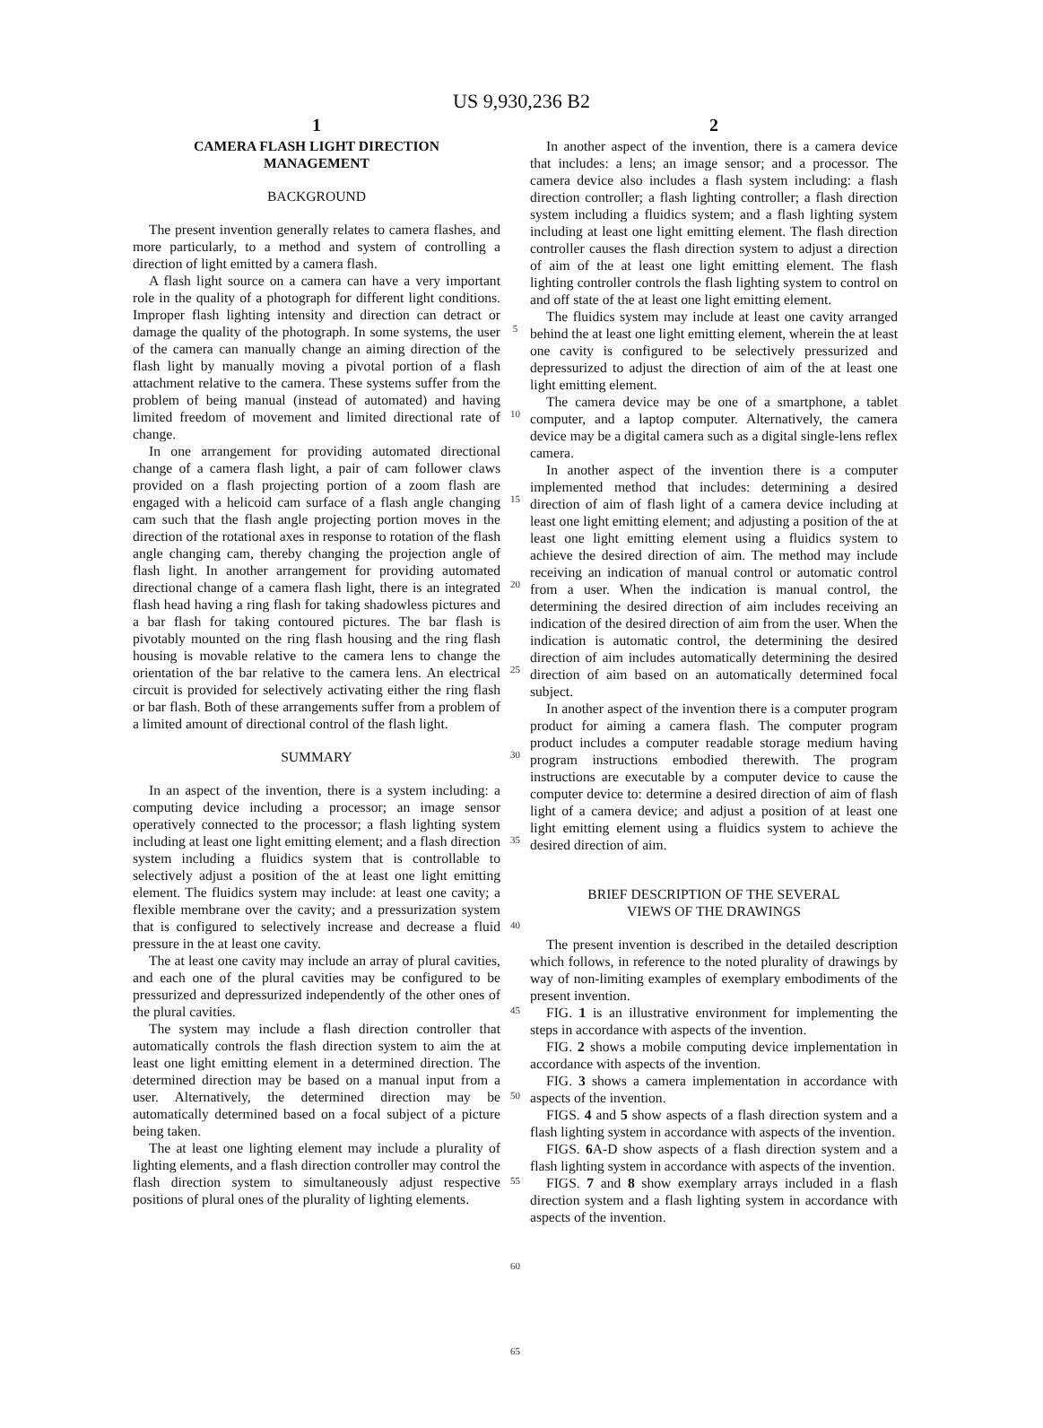US 9,930,236 B2
1
CAMERA FLASH LIGHT DIRECTION
MANAGEMENT
BACKGROUND
The present invention generally relates to camera flashes, and more particularly, to a method and system of controlling a direction of light emitted by a camera flash.
A flash light source on a camera can have a very important role in the quality of a photograph for different light conditions. Improper flash lighting intensity and direction can detract or damage the quality of the photograph. In some systems, the user of the camera can manually change an aiming direction of the flash light by manually moving a pivotal portion of a flash attachment relative to the camera. These systems suffer from the problem of being manual (instead of automated) and having limited freedom of movement and limited directional rate of change.
In one arrangement for providing automated directional change of a camera flash light, a pair of cam follower claws provided on a flash projecting portion of a zoom flash are engaged with a helicoid cam surface of a flash angle changing cam such that the flash angle projecting portion moves in the direction of the rotational axes in response to rotation of the flash angle changing cam, thereby changing the projection angle of flash light. In another arrangement for providing automated directional change of a camera flash light, there is an integrated flash head having a ring flash for taking shadowless pictures and a bar flash for taking contoured pictures. The bar flash is pivotably mounted on the ring flash housing and the ring flash housing is movable relative to the camera lens to change the orientation of the bar relative to the camera lens. An electrical circuit is provided for selectively activating either the ring flash or bar flash. Both of these arrangements suffer from a problem of a limited amount of directional control of the flash light.
SUMMARY
In an aspect of the invention, there is a system including: a computing device including a processor; an image sensor operatively connected to the processor; a flash lighting system including at least one light emitting element; and a flash direction system including a fluidics system that is controllable to selectively adjust a position of the at least one light emitting element. The fluidics system may include: at least one cavity; a flexible membrane over the cavity; and a pressurization system that is configured to selectively increase and decrease a fluid pressure in the at least one cavity.
The at least one cavity may include an array of plural cavities, and each one of the plural cavities may be configured to be pressurized and depressurized independently of the other ones of the plural cavities.
The system may include a flash direction controller that automatically controls the flash direction system to aim the at least one light emitting element in a determined direction. The determined direction may be based on a manual input from a user. Alternatively, the determined direction may be automatically determined based on a focal subject of a picture being taken.
The at least one lighting element may include a plurality of lighting elements, and a flash direction controller may control the flash direction system to simultaneously adjust respective positions of plural ones of the plurality of lighting elements.
5
10
15
20
25
30
35
40
45
50
55
60
65
2
In another aspect of the invention, there is a camera device that includes: a lens; an image sensor; and a processor. The camera device also includes a flash system including: a flash direction controller; a flash lighting controller; a flash direction system including a fluidics system; and a flash lighting system including at least one light emitting element. The flash direction controller causes the flash direction system to adjust a direction of aim of the at least one light emitting element. The flash lighting controller controls the flash lighting system to control on and off state of the at least one light emitting element.
The fluidics system may include at least one cavity arranged behind the at least one light emitting element, wherein the at least one cavity is configured to be selectively pressurized and depressurized to adjust the direction of aim of the at least one light emitting element.
The camera device may be one of a smartphone, a tablet computer, and a laptop computer. Alternatively, the camera device may be a digital camera such as a digital single-lens reflex camera.
In another aspect of the invention there is a computer implemented method that includes: determining a desired direction of aim of flash light of a camera device including at least one light emitting element; and adjusting a position of the at least one light emitting element using a fluidics system to achieve the desired direction of aim. The method may include receiving an indication of manual control or automatic control from a user. When the indication is manual control, the determining the desired direction of aim includes receiving an indication of the desired direction of aim from the user. When the indication is automatic control, the determining the desired direction of aim includes automatically determining the desired direction of aim based on an automatically determined focal subject.
In another aspect of the invention there is a computer program product for aiming a camera flash. The computer program product includes a computer readable storage medium having program instructions embodied therewith. The program instructions are executable by a computer device to cause the computer device to: determine a desired direction of aim of flash light of a camera device; and adjust a position of at least one light emitting element using a fluidics system to achieve the desired direction of aim.
BRIEF DESCRIPTION OF THE SEVERAL
VIEWS OF THE DRAWINGS
The present invention is described in the detailed description which follows, in reference to the noted plurality of drawings by way of non-limiting examples of exemplary embodiments of the present invention.
FIG. 1 is an illustrative environment for implementing the steps in accordance with aspects of the invention.
FIG. 2 shows a mobile computing device implementation in accordance with aspects of the invention.
FIG. 3 shows a camera implementation in accordance with aspects of the invention.
FIGS. 4 and 5 show aspects of a flash direction system and a flash lighting system in accordance with aspects of the invention.
FIGS. 6 A-D show aspects of a flash direction system and a flash lighting system in accordance with aspects of the invention.
FIGS. 7 and 8 show exemplary arrays included in a flash direction system and a flash lighting system in accordance with aspects of the invention.